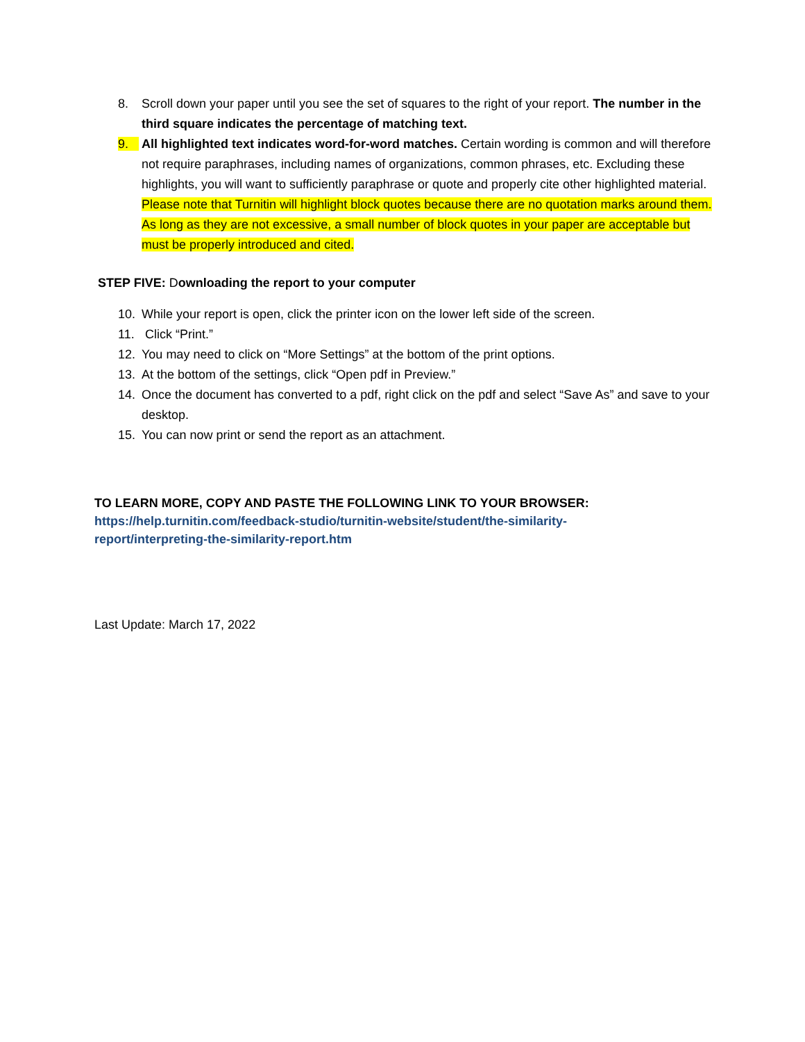8. Scroll down your paper until you see the set of squares to the right of your report. The number in the third square indicates the percentage of matching text.
9. All highlighted text indicates word-for-word matches. Certain wording is common and will therefore not require paraphrases, including names of organizations, common phrases, etc. Excluding these highlights, you will want to sufficiently paraphrase or quote and properly cite other highlighted material. Please note that Turnitin will highlight block quotes because there are no quotation marks around them. As long as they are not excessive, a small number of block quotes in your paper are acceptable but must be properly introduced and cited.
STEP FIVE: Downloading the report to your computer
10. While your report is open, click the printer icon on the lower left side of the screen.
11. Click “Print.”
12. You may need to click on “More Settings” at the bottom of the print options.
13. At the bottom of the settings, click “Open pdf in Preview.”
14. Once the document has converted to a pdf, right click on the pdf and select “Save As” and save to your desktop.
15. You can now print or send the report as an attachment.
TO LEARN MORE, COPY AND PASTE THE FOLLOWING LINK TO YOUR BROWSER:
https://help.turnitin.com/feedback-studio/turnitin-website/student/the-similarity-report/interpreting-the-similarity-report.htm
Last Update: March 17, 2022